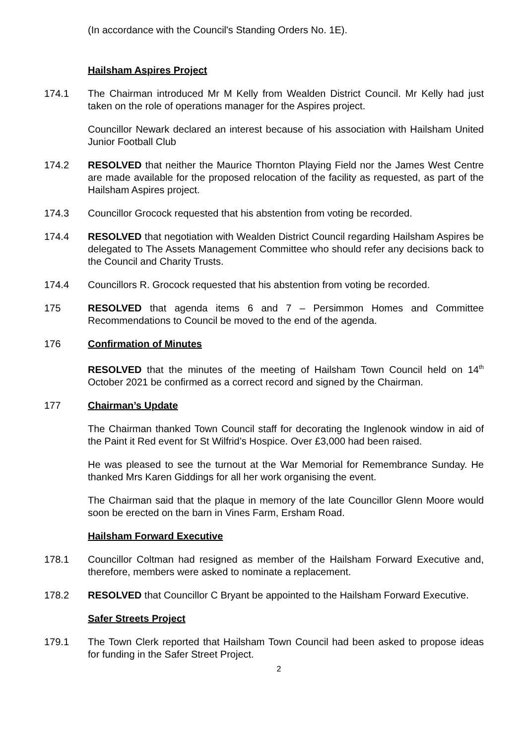(In accordance with the Council's Standing Orders No. 1E).
Hailsham Aspires Project
174.1 The Chairman introduced Mr M Kelly from Wealden District Council. Mr Kelly had just taken on the role of operations manager for the Aspires project.
Councillor Newark declared an interest because of his association with Hailsham United Junior Football Club
174.2 RESOLVED that neither the Maurice Thornton Playing Field nor the James West Centre are made available for the proposed relocation of the facility as requested, as part of the Hailsham Aspires project.
174.3 Councillor Grocock requested that his abstention from voting be recorded.
174.4 RESOLVED that negotiation with Wealden District Council regarding Hailsham Aspires be delegated to The Assets Management Committee who should refer any decisions back to the Council and Charity Trusts.
174.4 Councillors R. Grocock requested that his abstention from voting be recorded.
175 RESOLVED that agenda items 6 and 7 – Persimmon Homes and Committee Recommendations to Council be moved to the end of the agenda.
176 Confirmation of Minutes
RESOLVED that the minutes of the meeting of Hailsham Town Council held on 14<sup>th</sup> October 2021 be confirmed as a correct record and signed by the Chairman.
177 Chairman’s Update
The Chairman thanked Town Council staff for decorating the Inglenook window in aid of the Paint it Red event for St Wilfrid’s Hospice. Over £3,000 had been raised.
He was pleased to see the turnout at the War Memorial for Remembrance Sunday. He thanked Mrs Karen Giddings for all her work organising the event.
The Chairman said that the plaque in memory of the late Councillor Glenn Moore would soon be erected on the barn in Vines Farm, Ersham Road.
Hailsham Forward Executive
178.1 Councillor Coltman had resigned as member of the Hailsham Forward Executive and, therefore, members were asked to nominate a replacement.
178.2 RESOLVED that Councillor C Bryant be appointed to the Hailsham Forward Executive.
Safer Streets Project
179.1 The Town Clerk reported that Hailsham Town Council had been asked to propose ideas for funding in the Safer Street Project.
2